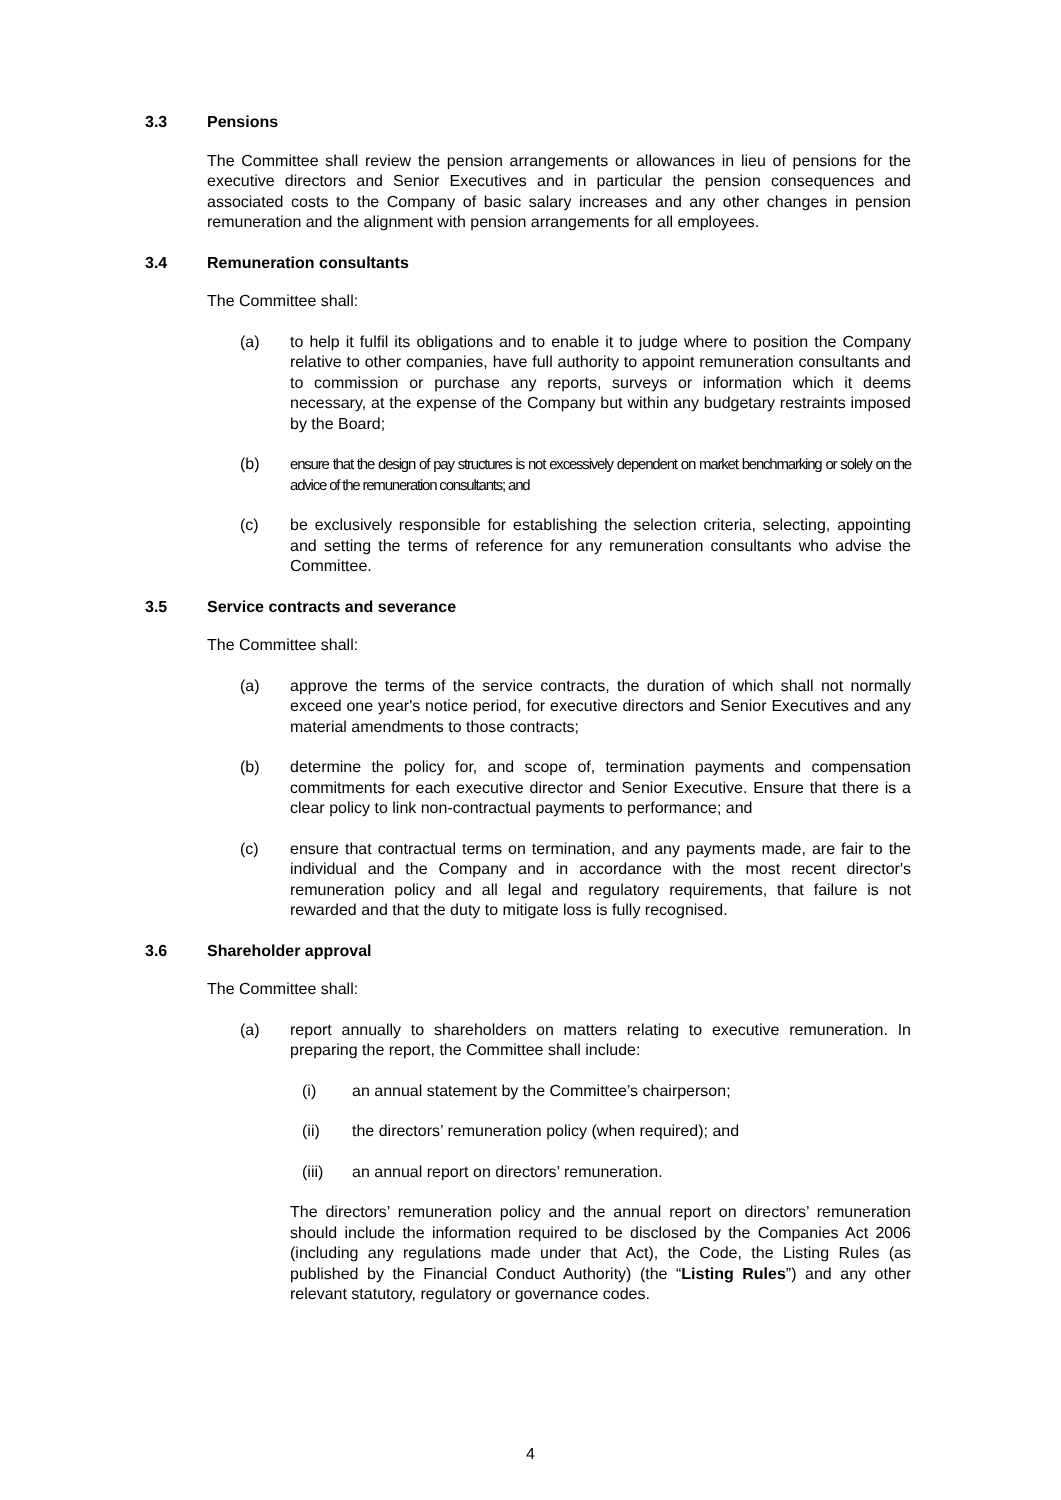3.3 Pensions
The Committee shall review the pension arrangements or allowances in lieu of pensions for the executive directors and Senior Executives and in particular the pension consequences and associated costs to the Company of basic salary increases and any other changes in pension remuneration and the alignment with pension arrangements for all employees.
3.4 Remuneration consultants
The Committee shall:
(a) to help it fulfil its obligations and to enable it to judge where to position the Company relative to other companies, have full authority to appoint remuneration consultants and to commission or purchase any reports, surveys or information which it deems necessary, at the expense of the Company but within any budgetary restraints imposed by the Board;
(b) ensure that the design of pay structures is not excessively dependent on market benchmarking or solely on the advice of the remuneration consultants; and
(c) be exclusively responsible for establishing the selection criteria, selecting, appointing and setting the terms of reference for any remuneration consultants who advise the Committee.
3.5 Service contracts and severance
The Committee shall:
(a) approve the terms of the service contracts, the duration of which shall not normally exceed one year's notice period, for executive directors and Senior Executives and any material amendments to those contracts;
(b) determine the policy for, and scope of, termination payments and compensation commitments for each executive director and Senior Executive. Ensure that there is a clear policy to link non-contractual payments to performance; and
(c) ensure that contractual terms on termination, and any payments made, are fair to the individual and the Company and in accordance with the most recent director's remuneration policy and all legal and regulatory requirements, that failure is not rewarded and that the duty to mitigate loss is fully recognised.
3.6 Shareholder approval
The Committee shall:
(a) report annually to shareholders on matters relating to executive remuneration. In preparing the report, the Committee shall include:
(i) an annual statement by the Committee’s chairperson;
(ii) the directors’ remuneration policy (when required); and
(iii) an annual report on directors’ remuneration.
The directors’ remuneration policy and the annual report on directors’ remuneration should include the information required to be disclosed by the Companies Act 2006 (including any regulations made under that Act), the Code, the Listing Rules (as published by the Financial Conduct Authority) (the “Listing Rules”) and any other relevant statutory, regulatory or governance codes.
4